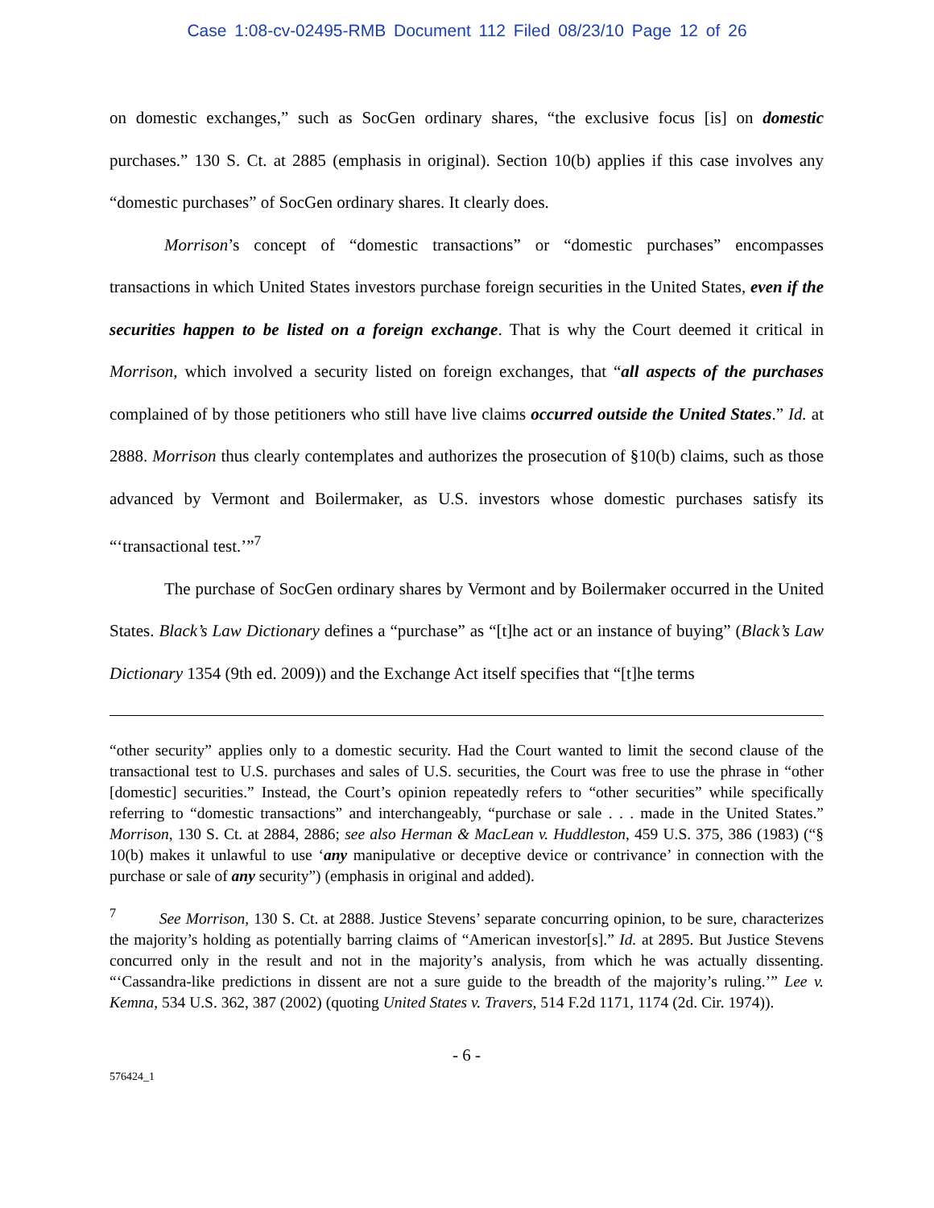Case 1:08-cv-02495-RMB Document 112 Filed 08/23/10 Page 12 of 26
on domestic exchanges,” such as SocGen ordinary shares, “the exclusive focus [is] on domestic purchases.” 130 S. Ct. at 2885 (emphasis in original). Section 10(b) applies if this case involves any “domestic purchases” of SocGen ordinary shares. It clearly does.
Morrison’s concept of “domestic transactions” or “domestic purchases” encompasses transactions in which United States investors purchase foreign securities in the United States, even if the securities happen to be listed on a foreign exchange. That is why the Court deemed it critical in Morrison, which involved a security listed on foreign exchanges, that “all aspects of the purchases complained of by those petitioners who still have live claims occurred outside the United States.” Id. at 2888. Morrison thus clearly contemplates and authorizes the prosecution of §10(b) claims, such as those advanced by Vermont and Boilermaker, as U.S. investors whose domestic purchases satisfy its “‘transactional test.’”<sup>7</sup>
The purchase of SocGen ordinary shares by Vermont and by Boilermaker occurred in the United States. Black’s Law Dictionary defines a “purchase” as “[t]he act or an instance of buying” (Black’s Law Dictionary 1354 (9th ed. 2009)) and the Exchange Act itself specifies that “[t]he terms
“other security” applies only to a domestic security. Had the Court wanted to limit the second clause of the transactional test to U.S. purchases and sales of U.S. securities, the Court was free to use the phrase in “other [domestic] securities.” Instead, the Court’s opinion repeatedly refers to “other securities” while specifically referring to “domestic transactions” and interchangeably, “purchase or sale . . . made in the United States.” Morrison, 130 S. Ct. at 2884, 2886; see also Herman & MacLean v. Huddleston, 459 U.S. 375, 386 (1983) (“§ 10(b) makes it unlawful to use ‘any manipulative or deceptive device or contrivance’ in connection with the purchase or sale of any security”) (emphasis in original and added).
<sup>7</sup> See Morrison, 130 S. Ct. at 2888. Justice Stevens’ separate concurring opinion, to be sure, characterizes the majority’s holding as potentially barring claims of “American investor[s].” Id. at 2895. But Justice Stevens concurred only in the result and not in the majority’s analysis, from which he was actually dissenting. “‘Cassandra-like predictions in dissent are not a sure guide to the breadth of the majority’s ruling.’” Lee v. Kemna, 534 U.S. 362, 387 (2002) (quoting United States v. Travers, 514 F.2d 1171, 1174 (2d. Cir. 1974)).
- 6 -
576424_1